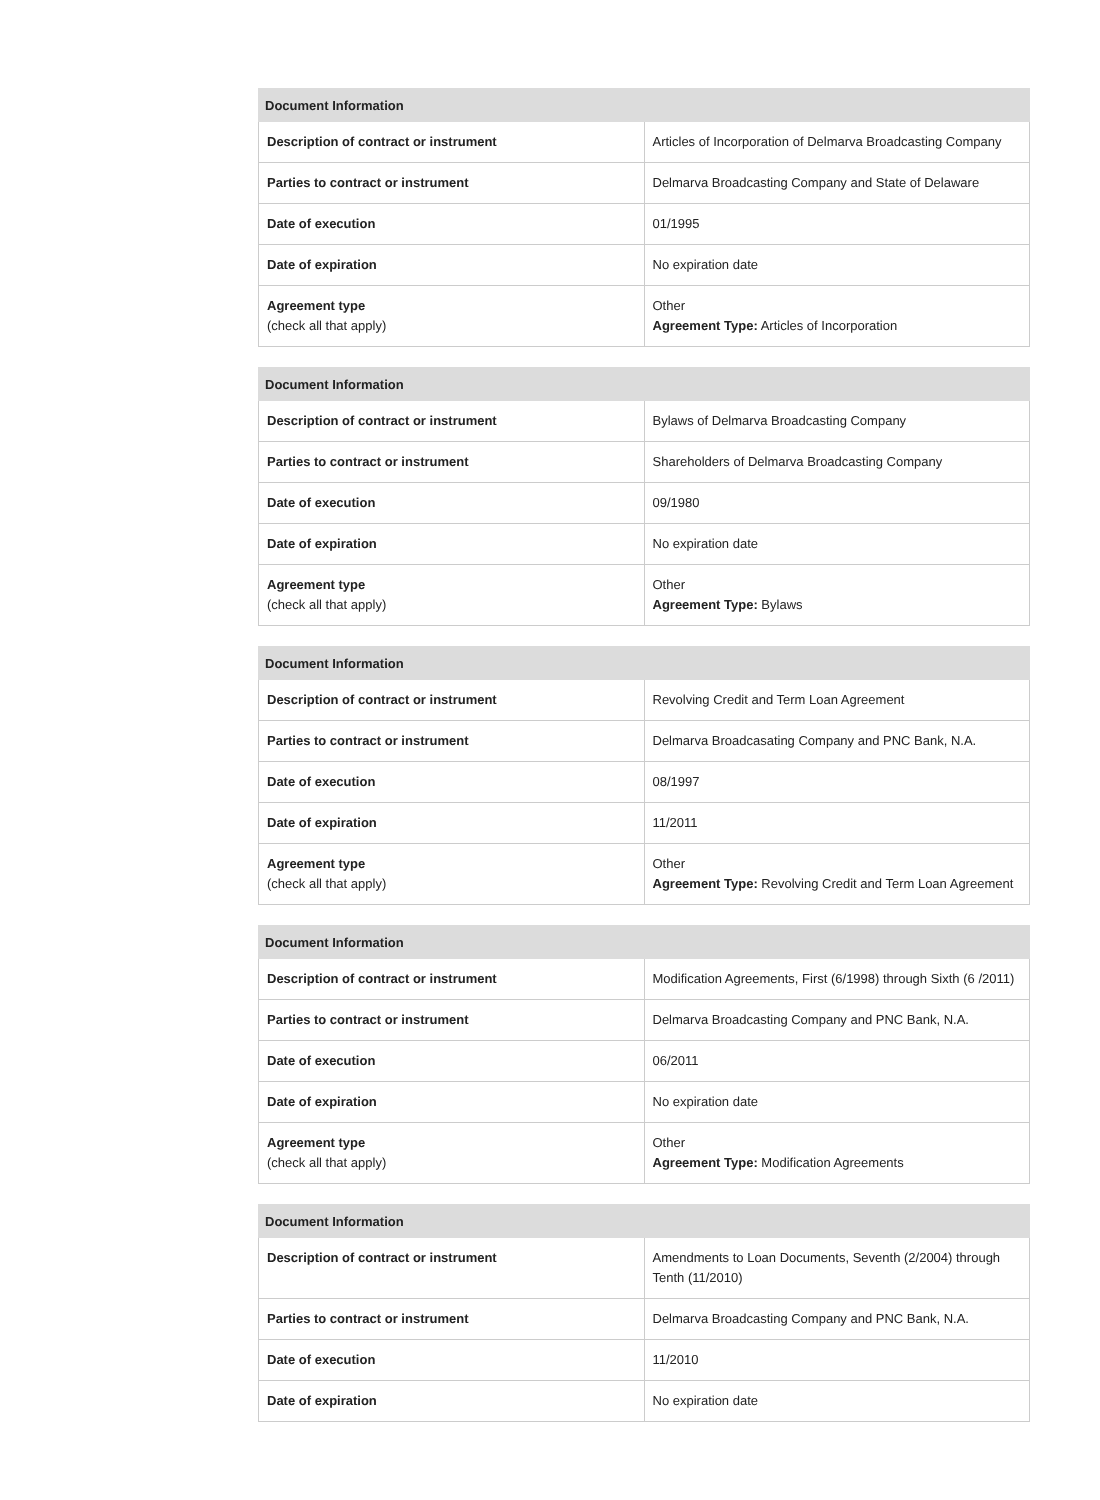| Document Information | |
| --- | --- |
| Description of contract or instrument | Articles of Incorporation of Delmarva Broadcasting Company |
| Parties to contract or instrument | Delmarva Broadcasting Company and State of Delaware |
| Date of execution | 01/1995 |
| Date of expiration | No expiration date |
| Agreement type (check all that apply) | Other Agreement Type: Articles of Incorporation |
| Document Information | |
| --- | --- |
| Description of contract or instrument | Bylaws of Delmarva Broadcasting Company |
| Parties to contract or instrument | Shareholders of Delmarva Broadcasting Company |
| Date of execution | 09/1980 |
| Date of expiration | No expiration date |
| Agreement type (check all that apply) | Other Agreement Type: Bylaws |
| Document Information | |
| --- | --- |
| Description of contract or instrument | Revolving Credit and Term Loan Agreement |
| Parties to contract or instrument | Delmarva Broadcasating Company and PNC Bank, N.A. |
| Date of execution | 08/1997 |
| Date of expiration | 11/2011 |
| Agreement type (check all that apply) | Other Agreement Type: Revolving Credit and Term Loan Agreement |
| Document Information | |
| --- | --- |
| Description of contract or instrument | Modification Agreements, First (6/1998) through Sixth (6 /2011) |
| Parties to contract or instrument | Delmarva Broadcasting Company and PNC Bank, N.A. |
| Date of execution | 06/2011 |
| Date of expiration | No expiration date |
| Agreement type (check all that apply) | Other Agreement Type: Modification Agreements |
| Document Information | |
| --- | --- |
| Description of contract or instrument | Amendments to Loan Documents, Seventh (2/2004) through Tenth (11/2010) |
| Parties to contract or instrument | Delmarva Broadcasting Company and PNC Bank, N.A. |
| Date of execution | 11/2010 |
| Date of expiration | No expiration date |